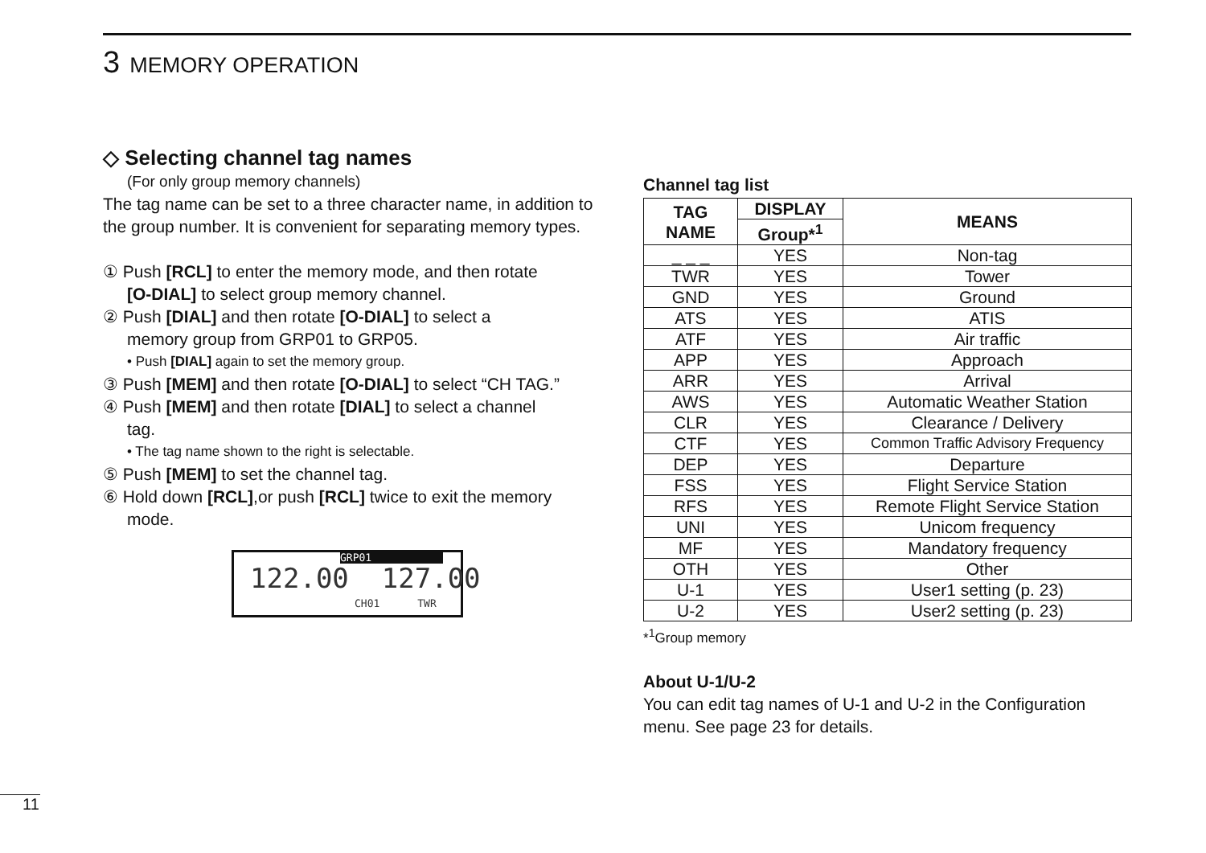3 MEMORY OPERATION
◇ Selecting channel tag names
(For only group memory channels)
The tag name can be set to a three character name, in addition to the group number. It is convenient for separating memory types.
① Push [RCL] to enter the memory mode, and then rotate
[O-DIAL] to select group memory channel.
② Push [DIAL] and then rotate [O-DIAL] to select a
memory group from GRP01 to GRP05.
• Push [DIAL] again to set the memory group.
③ Push [MEM] and then rotate [O-DIAL] to select “CH TAG.”
④ Push [MEM] and then rotate [DIAL] to select a channel
tag.
• The tag name shown to the right is selectable.
⑤ Push [MEM] to set the channel tag.
⑥ Hold down [RCL],or push [RCL] twice to exit the memory
mode.
GRP01
122.00 127.00
CH01 TWR
Channel tag list
| TAG NAME | DISPLAY | MEANS |
| --- | --- | --- |
| | Group*<sup>1</sup> | |
| _ _ _ | YES | Non-tag |
| TWR | YES | Tower |
| GND | YES | Ground |
| ATS | YES | ATIS |
| ATF | YES | Air traffic |
| APP | YES | Approach |
| ARR | YES | Arrival |
| AWS | YES | Automatic Weather Station |
| CLR | YES | Clearance / Delivery |
| CTF | YES | Common Traffic Advisory Frequency |
| DEP | YES | Departure |
| FSS | YES | Flight Service Station |
| RFS | YES | Remote Flight Service Station |
| UNI | YES | Unicom frequency |
| MF | YES | Mandatory frequency |
| OTH | YES | Other |
| U-1 | YES | User1 setting (p. 23) |
| U-2 | YES | User2 setting (p. 23) |
*<sup>1</sup>Group memory
About U-1/U-2
You can edit tag names of U-1 and U-2 in the Configuration menu. See page 23 for details.
11